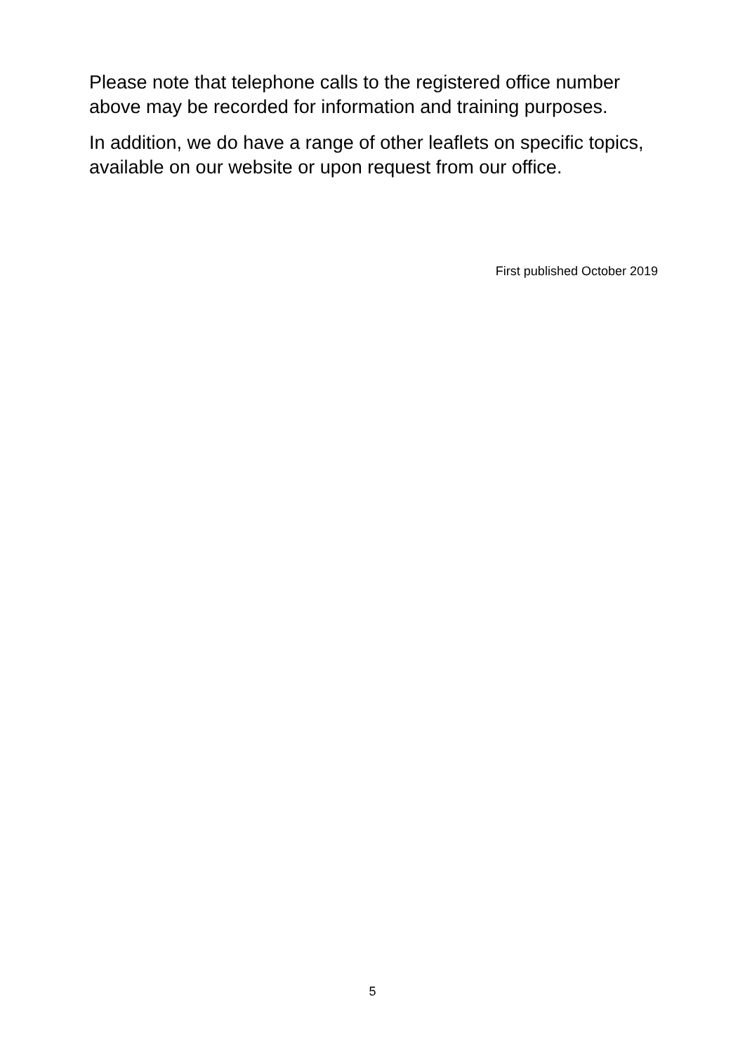Please note that telephone calls to the registered office number above may be recorded for information and training purposes.
In addition, we do have a range of other leaflets on specific topics, available on our website or upon request from our office.
First published October 2019
5